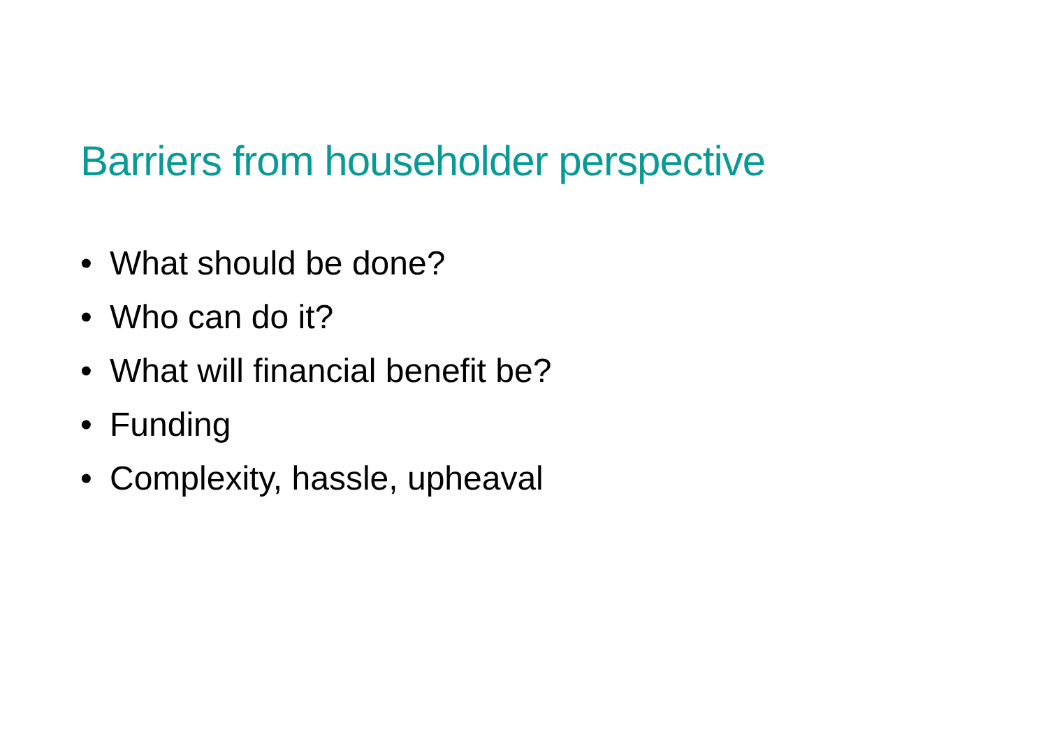Barriers from householder perspective
• What should be done?
• Who can do it?
• What will financial benefit be?
• Funding
• Complexity, hassle, upheaval